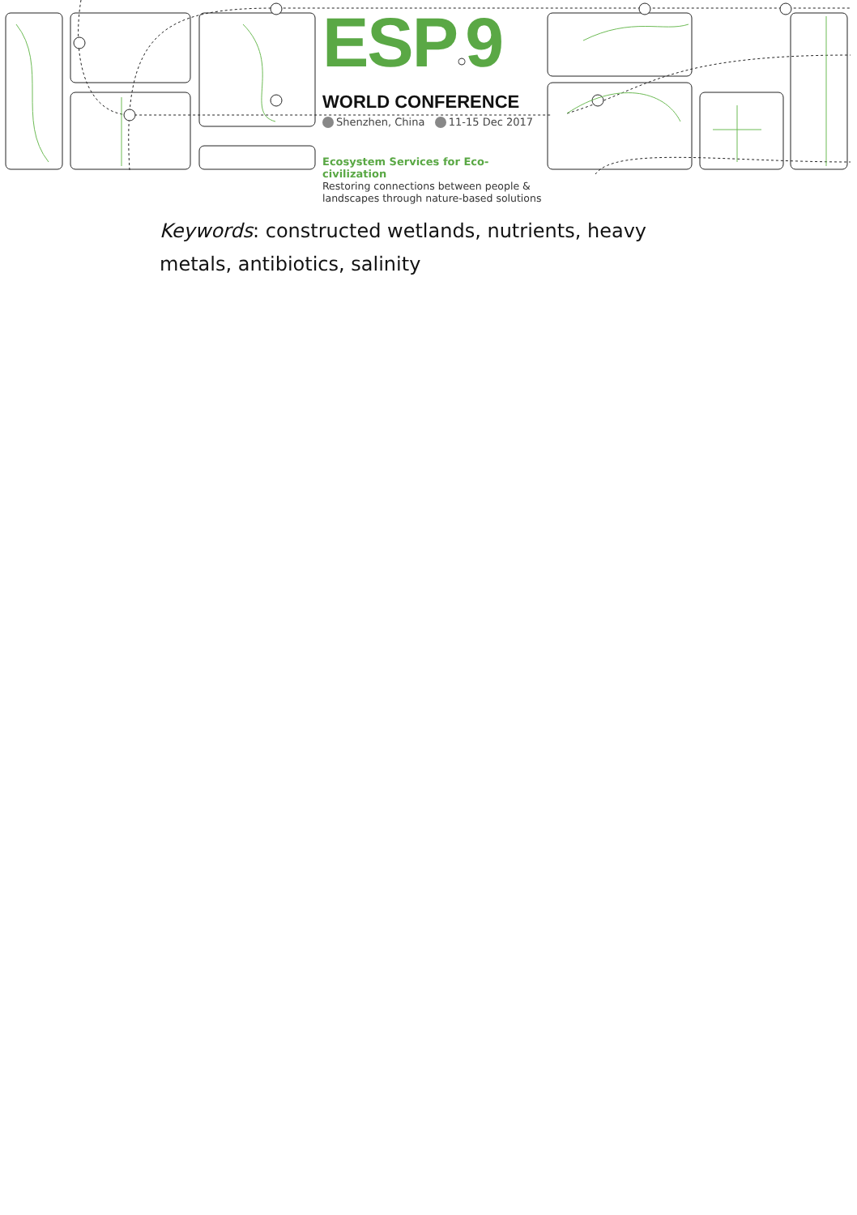ESP○9
WORLD CONFERENCE
Shenzhen, China 11-15 Dec 2017
Ecosystem Services for Eco-civilization
Restoring connections between people & landscapes through nature-based solutions
Keywords: constructed wetlands, nutrients, heavy metals, antibiotics, salinity